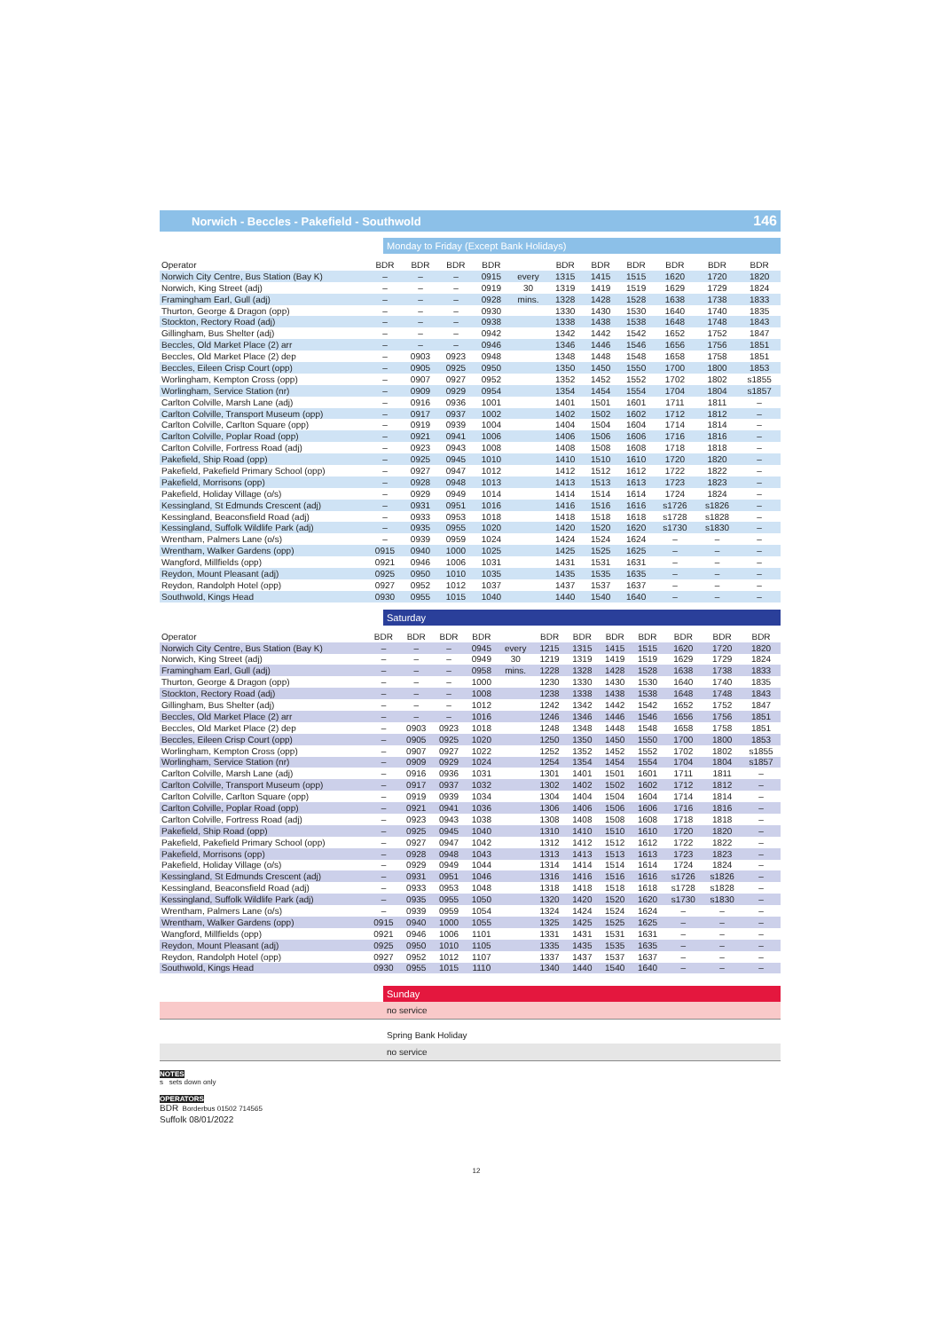Norwich - Beccles - Pakefield - Southwold 146
Monday to Friday (Except Bank Holidays)
| Operator | BDR | BDR | BDR | BDR | | BDR | BDR | BDR | BDR | BDR | BDR |
| --- | --- | --- | --- | --- | --- | --- | --- | --- | --- | --- | --- |
| Norwich City Centre, Bus Station (Bay K) | – | – | – | 0915 | every | 1315 | 1415 | 1515 | 1620 | 1720 | 1820 |
| Norwich, King Street (adj) | – | – | – | 0919 | 30 | 1319 | 1419 | 1519 | 1629 | 1729 | 1824 |
| Framingham Earl, Gull (adj) | – | – | – | 0928 | mins. | 1328 | 1428 | 1528 | 1638 | 1738 | 1833 |
| Thurton, George & Dragon (opp) | – | – | – | 0930 | | 1330 | 1430 | 1530 | 1640 | 1740 | 1835 |
| Stockton, Rectory Road (adj) | – | – | – | 0938 | | 1338 | 1438 | 1538 | 1648 | 1748 | 1843 |
| Gillingham, Bus Shelter (adj) | – | – | – | 0942 | | 1342 | 1442 | 1542 | 1652 | 1752 | 1847 |
| Beccles, Old Market Place (2) arr | – | – | – | 0946 | | 1346 | 1446 | 1546 | 1656 | 1756 | 1851 |
| Beccles, Old Market Place (2) dep | – | 0903 | 0923 | 0948 | | 1348 | 1448 | 1548 | 1658 | 1758 | 1851 |
| Beccles, Eileen Crisp Court (opp) | – | 0905 | 0925 | 0950 | | 1350 | 1450 | 1550 | 1700 | 1800 | 1853 |
| Worlingham, Kempton Cross (opp) | – | 0907 | 0927 | 0952 | | 1352 | 1452 | 1552 | 1702 | 1802 | s1855 |
| Worlingham, Service Station (nr) | – | 0909 | 0929 | 0954 | | 1354 | 1454 | 1554 | 1704 | 1804 | s1857 |
| Carlton Colville, Marsh Lane (adj) | – | 0916 | 0936 | 1001 | | 1401 | 1501 | 1601 | 1711 | 1811 | – |
| Carlton Colville, Transport Museum (opp) | – | 0917 | 0937 | 1002 | | 1402 | 1502 | 1602 | 1712 | 1812 | – |
| Carlton Colville, Carlton Square (opp) | – | 0919 | 0939 | 1004 | | 1404 | 1504 | 1604 | 1714 | 1814 | – |
| Carlton Colville, Poplar Road (opp) | – | 0921 | 0941 | 1006 | | 1406 | 1506 | 1606 | 1716 | 1816 | – |
| Carlton Colville, Fortress Road (adj) | – | 0923 | 0943 | 1008 | | 1408 | 1508 | 1608 | 1718 | 1818 | – |
| Pakefield, Ship Road (opp) | – | 0925 | 0945 | 1010 | | 1410 | 1510 | 1610 | 1720 | 1820 | – |
| Pakefield, Pakefield Primary School (opp) | – | 0927 | 0947 | 1012 | | 1412 | 1512 | 1612 | 1722 | 1822 | – |
| Pakefield, Morrisons (opp) | – | 0928 | 0948 | 1013 | | 1413 | 1513 | 1613 | 1723 | 1823 | – |
| Pakefield, Holiday Village (o/s) | – | 0929 | 0949 | 1014 | | 1414 | 1514 | 1614 | 1724 | 1824 | – |
| Kessingland, St Edmunds Crescent (adj) | – | 0931 | 0951 | 1016 | | 1416 | 1516 | 1616 | s1726 | s1826 | – |
| Kessingland, Beaconsfield Road (adj) | – | 0933 | 0953 | 1018 | | 1418 | 1518 | 1618 | s1728 | s1828 | – |
| Kessingland, Suffolk Wildlife Park (adj) | – | 0935 | 0955 | 1020 | | 1420 | 1520 | 1620 | s1730 | s1830 | – |
| Wrentham, Palmers Lane (o/s) | – | 0939 | 0959 | 1024 | | 1424 | 1524 | 1624 | – | – | – |
| Wrentham, Walker Gardens (opp) | 0915 | 0940 | 1000 | 1025 | | 1425 | 1525 | 1625 | – | – | – |
| Wangford, Millfields (opp) | 0921 | 0946 | 1006 | 1031 | | 1431 | 1531 | 1631 | – | – | – |
| Reydon, Mount Pleasant (adj) | 0925 | 0950 | 1010 | 1035 | | 1435 | 1535 | 1635 | – | – | – |
| Reydon, Randolph Hotel (opp) | 0927 | 0952 | 1012 | 1037 | | 1437 | 1537 | 1637 | – | – | – |
| Southwold, Kings Head | 0930 | 0955 | 1015 | 1040 | | 1440 | 1540 | 1640 | – | – | – |
Saturday
| Operator | BDR | BDR | BDR | BDR | | BDR | BDR | BDR | BDR | BDR | BDR | BDR |
| --- | --- | --- | --- | --- | --- | --- | --- | --- | --- | --- | --- | --- |
| Norwich City Centre, Bus Station (Bay K) | – | – | – | 0945 | every | 1215 | 1315 | 1415 | 1515 | 1620 | 1720 | 1820 |
| Norwich, King Street (adj) | – | – | – | 0949 | 30 | 1219 | 1319 | 1419 | 1519 | 1629 | 1729 | 1824 |
| Framingham Earl, Gull (adj) | – | – | – | 0958 | mins. | 1228 | 1328 | 1428 | 1528 | 1638 | 1738 | 1833 |
| Thurton, George & Dragon (opp) | – | – | – | 1000 | | 1230 | 1330 | 1430 | 1530 | 1640 | 1740 | 1835 |
| Stockton, Rectory Road (adj) | – | – | – | 1008 | | 1238 | 1338 | 1438 | 1538 | 1648 | 1748 | 1843 |
| Gillingham, Bus Shelter (adj) | – | – | – | 1012 | | 1242 | 1342 | 1442 | 1542 | 1652 | 1752 | 1847 |
| Beccles, Old Market Place (2) arr | – | – | – | 1016 | | 1246 | 1346 | 1446 | 1546 | 1656 | 1756 | 1851 |
| Beccles, Old Market Place (2) dep | – | 0903 | 0923 | 1018 | | 1248 | 1348 | 1448 | 1548 | 1658 | 1758 | 1851 |
| Beccles, Eileen Crisp Court (opp) | – | 0905 | 0925 | 1020 | | 1250 | 1350 | 1450 | 1550 | 1700 | 1800 | 1853 |
| Worlingham, Kempton Cross (opp) | – | 0907 | 0927 | 1022 | | 1252 | 1352 | 1452 | 1552 | 1702 | 1802 | s1855 |
| Worlingham, Service Station (nr) | – | 0909 | 0929 | 1024 | | 1254 | 1354 | 1454 | 1554 | 1704 | 1804 | s1857 |
| Carlton Colville, Marsh Lane (adj) | – | 0916 | 0936 | 1031 | | 1301 | 1401 | 1501 | 1601 | 1711 | 1811 | – |
| Carlton Colville, Transport Museum (opp) | – | 0917 | 0937 | 1032 | | 1302 | 1402 | 1502 | 1602 | 1712 | 1812 | – |
| Carlton Colville, Carlton Square (opp) | – | 0919 | 0939 | 1034 | | 1304 | 1404 | 1504 | 1604 | 1714 | 1814 | – |
| Carlton Colville, Poplar Road (opp) | – | 0921 | 0941 | 1036 | | 1306 | 1406 | 1506 | 1606 | 1716 | 1816 | – |
| Carlton Colville, Fortress Road (adj) | – | 0923 | 0943 | 1038 | | 1308 | 1408 | 1508 | 1608 | 1718 | 1818 | – |
| Pakefield, Ship Road (opp) | – | 0925 | 0945 | 1040 | | 1310 | 1410 | 1510 | 1610 | 1720 | 1820 | – |
| Pakefield, Pakefield Primary School (opp) | – | 0927 | 0947 | 1042 | | 1312 | 1412 | 1512 | 1612 | 1722 | 1822 | – |
| Pakefield, Morrisons (opp) | – | 0928 | 0948 | 1043 | | 1313 | 1413 | 1513 | 1613 | 1723 | 1823 | – |
| Pakefield, Holiday Village (o/s) | – | 0929 | 0949 | 1044 | | 1314 | 1414 | 1514 | 1614 | 1724 | 1824 | – |
| Kessingland, St Edmunds Crescent (adj) | – | 0931 | 0951 | 1046 | | 1316 | 1416 | 1516 | 1616 | s1726 | s1826 | – |
| Kessingland, Beaconsfield Road (adj) | – | 0933 | 0953 | 1048 | | 1318 | 1418 | 1518 | 1618 | s1728 | s1828 | – |
| Kessingland, Suffolk Wildlife Park (adj) | – | 0935 | 0955 | 1050 | | 1320 | 1420 | 1520 | 1620 | s1730 | s1830 | – |
| Wrentham, Palmers Lane (o/s) | – | 0939 | 0959 | 1054 | | 1324 | 1424 | 1524 | 1624 | – | – | – |
| Wrentham, Walker Gardens (opp) | 0915 | 0940 | 1000 | 1055 | | 1325 | 1425 | 1525 | 1625 | – | – | – |
| Wangford, Millfields (opp) | 0921 | 0946 | 1006 | 1101 | | 1331 | 1431 | 1531 | 1631 | – | – | – |
| Reydon, Mount Pleasant (adj) | 0925 | 0950 | 1010 | 1105 | | 1335 | 1435 | 1535 | 1635 | – | – | – |
| Reydon, Randolph Hotel (opp) | 0927 | 0952 | 1012 | 1107 | | 1337 | 1437 | 1537 | 1637 | – | – | – |
| Southwold, Kings Head | 0930 | 0955 | 1015 | 1110 | | 1340 | 1440 | 1540 | 1640 | – | – | – |
Sunday
no service
Spring Bank Holiday
no service
NOTES
s sets down only
OPERATORS
BDR Borderbus 01502 714565
Suffolk 08/01/2022
12